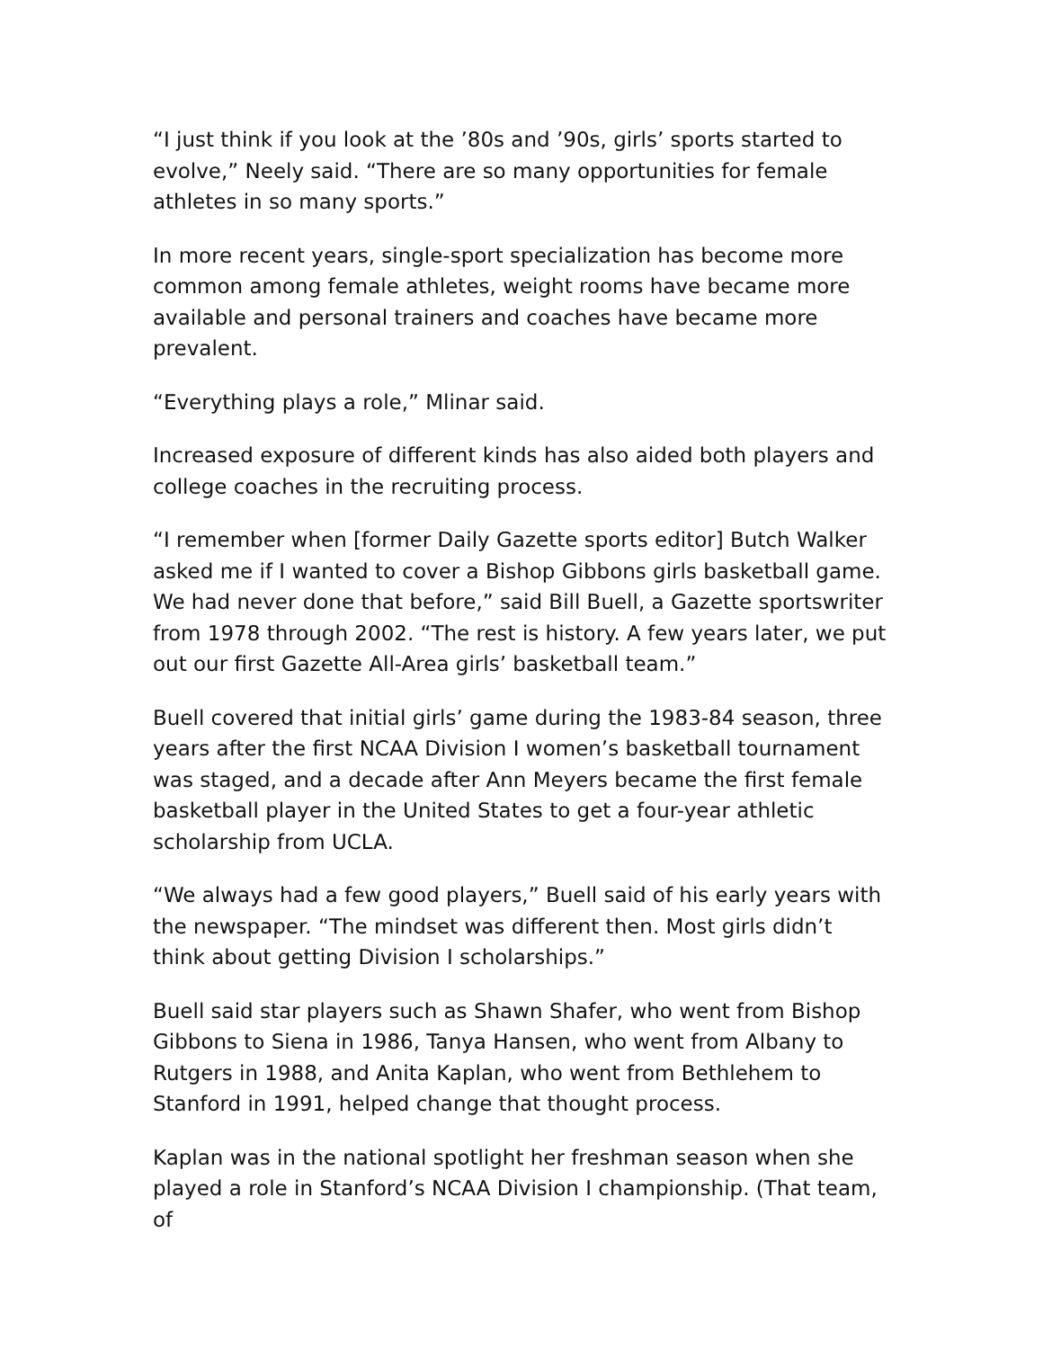“I just think if you look at the ’80s and ’90s, girls’ sports started to evolve,” Neely said. “There are so many opportunities for female athletes in so many sports.”
In more recent years, single-sport specialization has become more common among female athletes, weight rooms have became more available and personal trainers and coaches have became more prevalent.
“Everything plays a role,” Mlinar said.
Increased exposure of different kinds has also aided both players and college coaches in the recruiting process.
“I remember when [former Daily Gazette sports editor] Butch Walker asked me if I wanted to cover a Bishop Gibbons girls basketball game. We had never done that before,” said Bill Buell, a Gazette sportswriter from 1978 through 2002. “The rest is history. A few years later, we put out our first Gazette All-Area girls’ basketball team.”
Buell covered that initial girls’ game during the 1983-84 season, three years after the first NCAA Division I women’s basketball tournament was staged, and a decade after Ann Meyers became the first female basketball player in the United States to get a four-year athletic scholarship from UCLA.
“We always had a few good players,” Buell said of his early years with the newspaper. “The mindset was different then. Most girls didn’t think about getting Division I scholarships.”
Buell said star players such as Shawn Shafer, who went from Bishop Gibbons to Siena in 1986, Tanya Hansen, who went from Albany to Rutgers in 1988, and Anita Kaplan, who went from Bethlehem to Stanford in 1991, helped change that thought process.
Kaplan was in the national spotlight her freshman season when she played a role in Stanford’s NCAA Division I championship. (That team, of